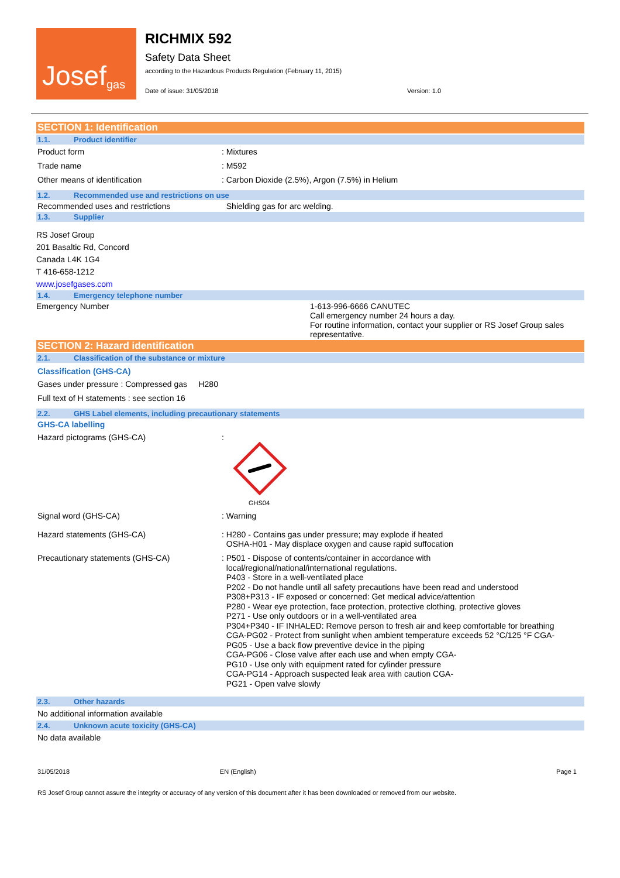Josef<sup>gas</sup>
RICHMIX 592
Safety Data Sheet
according to the Hazardous Products Regulation (February 11, 2015)
Date of issue: 31/05/2018 Version: 1.0
SECTION 1: Identification
1.1. Product identifier
Product form : Mixtures
Trade name : M592
Other means of identification : Carbon Dioxide (2.5%), Argon (7.5%) in Helium
1.2. Recommended use and restrictions on use
Recommended uses and restrictions Shielding gas for arc welding.
1.3. Supplier
RS Josef Group
201 Basaltic Rd, Concord
Canada L4K 1G4
T 416-658-1212
www.josefgases.com
1.4. Emergency telephone number
Emergency Number 1-613-996-6666 CANUTEC
Call emergency number 24 hours a day.
For routine information, contact your supplier or RS Josef Group sales representative.
SECTION 2: Hazard identification
2.1. Classification of the substance or mixture
Classification (GHS-CA)
Gases under pressure : Compressed gas H280
Full text of H statements : see section 16
2.2. GHS Label elements, including precautionary statements
GHS-CA labelling
Hazard pictograms (GHS-CA) :
GHS04
Signal word (GHS-CA) : Warning
Hazard statements (GHS-CA) : H280 - Contains gas under pressure; may explode if heated
OSHA-H01 - May displace oxygen and cause rapid suffocation
Precautionary statements (GHS-CA) : P501 - Dispose of contents/container in accordance with
local/regional/national/international regulations.
P403 - Store in a well-ventilated place
P202 - Do not handle until all safety precautions have been read and understood
P308+P313 - IF exposed or concerned: Get medical advice/attention
P280 - Wear eye protection, face protection, protective clothing, protective gloves
P271 - Use only outdoors or in a well-ventilated area
P304+P340 - IF INHALED: Remove person to fresh air and keep comfortable for breathing
CGA-PG02 - Protect from sunlight when ambient temperature exceeds 52 °C/125 °F CGA-
PG05 - Use a back flow preventive device in the piping
CGA-PG06 - Close valve after each use and when empty CGA-
PG10 - Use only with equipment rated for cylinder pressure
CGA-PG14 - Approach suspected leak area with caution CGA-
PG21 - Open valve slowly
2.3. Other hazards
No additional information available
2.4. Unknown acute toxicity (GHS-CA)
No data available
31/05/2018 EN (English) Page 1
RS Josef Group cannot assure the integrity or accuracy of any version of this document after it has been downloaded or removed from our website.